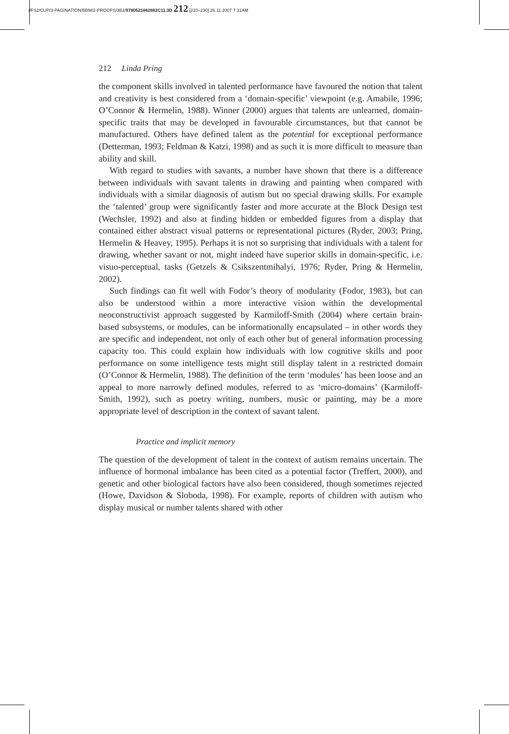//FS2/CUP/3-PAGINATION/BBM/2-PROOFS/3B2/9780521862882C11.3D 212 [210–230] 26.11.2007 7:31AM
212 Linda Pring
the component skills involved in talented performance have favoured the notion that talent and creativity is best considered from a ‘domain-specific’ viewpoint (e.g. Amabile, 1996; O’Connor & Hermelin, 1988). Winner (2000) argues that talents are unlearned, domain-specific traits that may be developed in favourable circumstances, but that cannot be manufactured. Others have defined talent as the potential for exceptional performance (Detterman, 1993; Feldman & Katzi, 1998) and as such it is more difficult to measure than ability and skill.
With regard to studies with savants, a number have shown that there is a difference between individuals with savant talents in drawing and painting when compared with individuals with a similar diagnosis of autism but no special drawing skills. For example the ‘talented’ group were significantly faster and more accurate at the Block Design test (Wechsler, 1992) and also at finding hidden or embedded figures from a display that contained either abstract visual patterns or representational pictures (Ryder, 2003; Pring, Hermelin & Heavey, 1995). Perhaps it is not so surprising that individuals with a talent for drawing, whether savant or not, might indeed have superior skills in domain-specific, i.e. visuo-perceptual, tasks (Getzels & Csikszentmihalyi, 1976; Ryder, Pring & Hermelin, 2002).
Such findings can fit well with Fodor’s theory of modularity (Fodor, 1983), but can also be understood within a more interactive vision within the developmental neoconstructivist approach suggested by Karmiloff-Smith (2004) where certain brain-based subsystems, or modules, can be informationally encapsulated – in other words they are specific and independent, not only of each other but of general information processing capacity too. This could explain how individuals with low cognitive skills and poor performance on some intelligence tests might still display talent in a restricted domain (O’Connor & Hermelin, 1988). The definition of the term ‘modules’ has been loose and an appeal to more narrowly defined modules, referred to as ‘micro-domains’ (Karmiloff-Smith, 1992), such as poetry writing, numbers, music or painting, may be a more appropriate level of description in the context of savant talent.
Practice and implicit memory
The question of the development of talent in the context of autism remains uncertain. The influence of hormonal imbalance has been cited as a potential factor (Treffert, 2000), and genetic and other biological factors have also been considered, though sometimes rejected (Howe, Davidson & Sloboda, 1998). For example, reports of children with autism who display musical or number talents shared with other